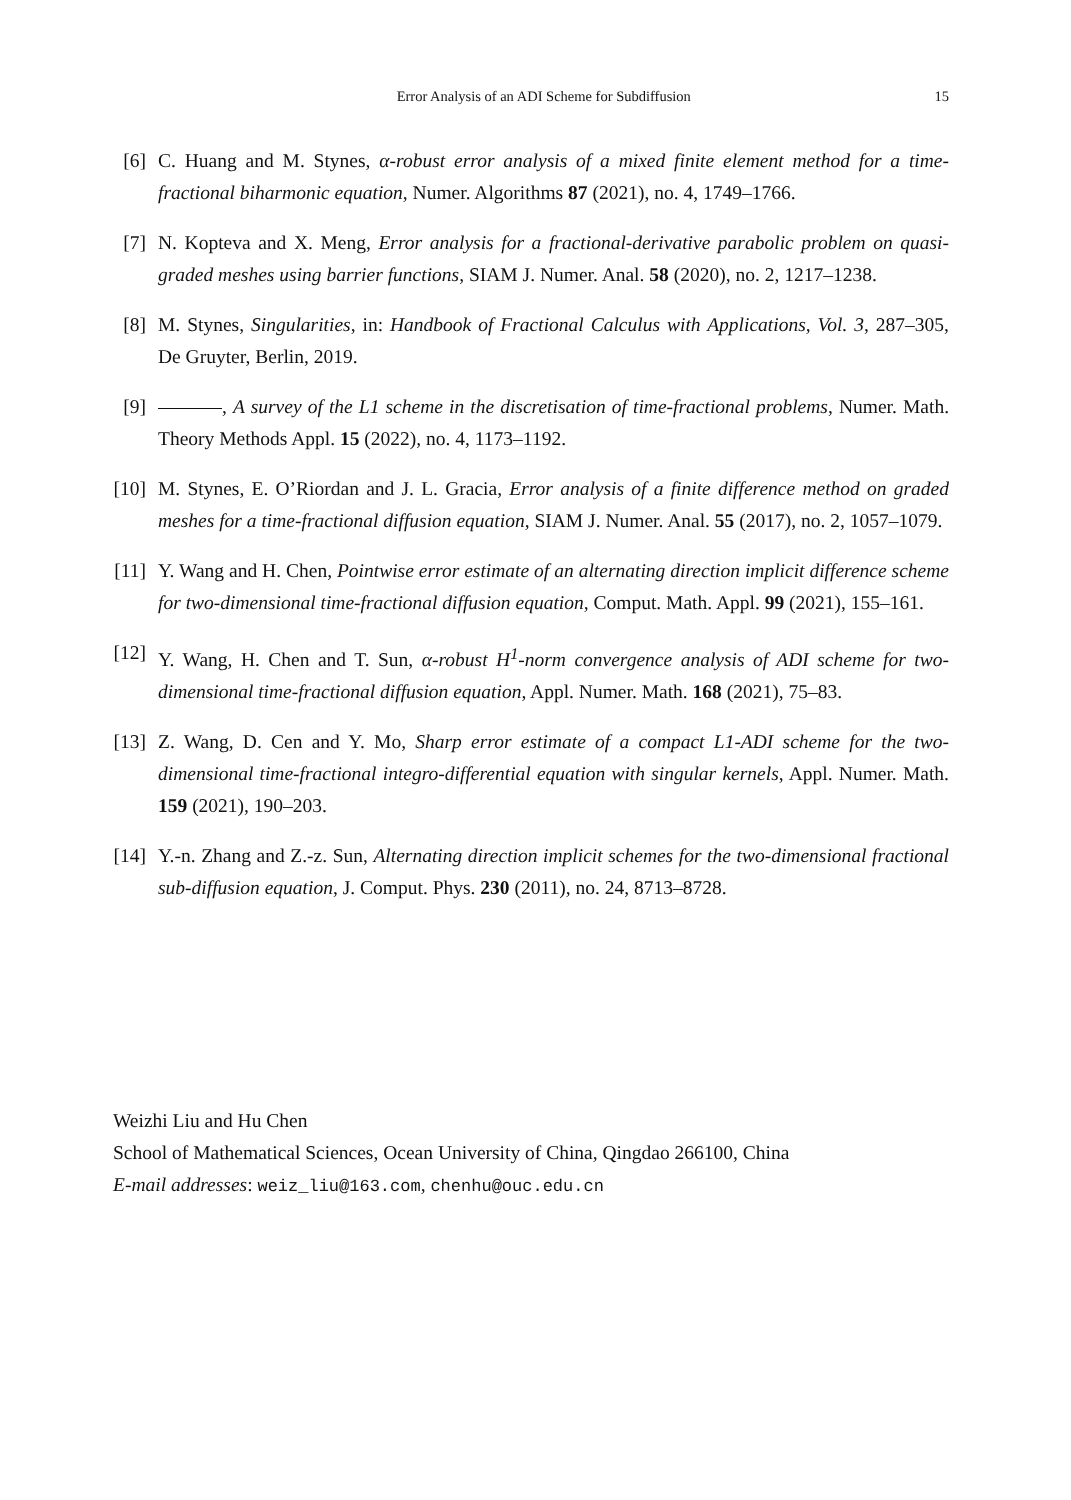Error Analysis of an ADI Scheme for Subdiffusion 15
[6] C. Huang and M. Stynes, α-robust error analysis of a mixed finite element method for a time-fractional biharmonic equation, Numer. Algorithms 87 (2021), no. 4, 1749–1766.
[7] N. Kopteva and X. Meng, Error analysis for a fractional-derivative parabolic problem on quasi-graded meshes using barrier functions, SIAM J. Numer. Anal. 58 (2020), no. 2, 1217–1238.
[8] M. Stynes, Singularities, in: Handbook of Fractional Calculus with Applications, Vol. 3, 287–305, De Gruyter, Berlin, 2019.
[9] , A survey of the L1 scheme in the discretisation of time-fractional problems, Numer. Math. Theory Methods Appl. 15 (2022), no. 4, 1173–1192.
[10] M. Stynes, E. O’Riordan and J. L. Gracia, Error analysis of a finite difference method on graded meshes for a time-fractional diffusion equation, SIAM J. Numer. Anal. 55 (2017), no. 2, 1057–1079.
[11] Y. Wang and H. Chen, Pointwise error estimate of an alternating direction implicit difference scheme for two-dimensional time-fractional diffusion equation, Comput. Math. Appl. 99 (2021), 155–161.
[12] Y. Wang, H. Chen and T. Sun, α-robust H<sup>1</sup>-norm convergence analysis of ADI scheme for two-dimensional time-fractional diffusion equation, Appl. Numer. Math. 168 (2021), 75–83.
[13] Z. Wang, D. Cen and Y. Mo, Sharp error estimate of a compact L1-ADI scheme for the two-dimensional time-fractional integro-differential equation with singular kernels, Appl. Numer. Math. 159 (2021), 190–203.
[14] Y.-n. Zhang and Z.-z. Sun, Alternating direction implicit schemes for the two-dimensional fractional sub-diffusion equation, J. Comput. Phys. 230 (2011), no. 24, 8713–8728.
Weizhi Liu and Hu Chen
School of Mathematical Sciences, Ocean University of China, Qingdao 266100, China
E-mail addresses: weiz_liu@163.com, chenhu@ouc.edu.cn